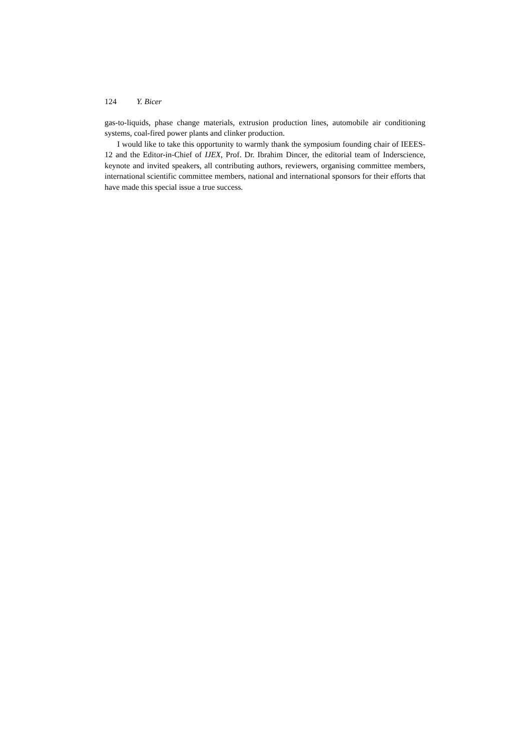124 Y. Bicer
gas-to-liquids, phase change materials, extrusion production lines, automobile air conditioning systems, coal-fired power plants and clinker production.
I would like to take this opportunity to warmly thank the symposium founding chair of IEEES-12 and the Editor-in-Chief of IJEX, Prof. Dr. Ibrahim Dincer, the editorial team of Inderscience, keynote and invited speakers, all contributing authors, reviewers, organising committee members, international scientific committee members, national and international sponsors for their efforts that have made this special issue a true success.